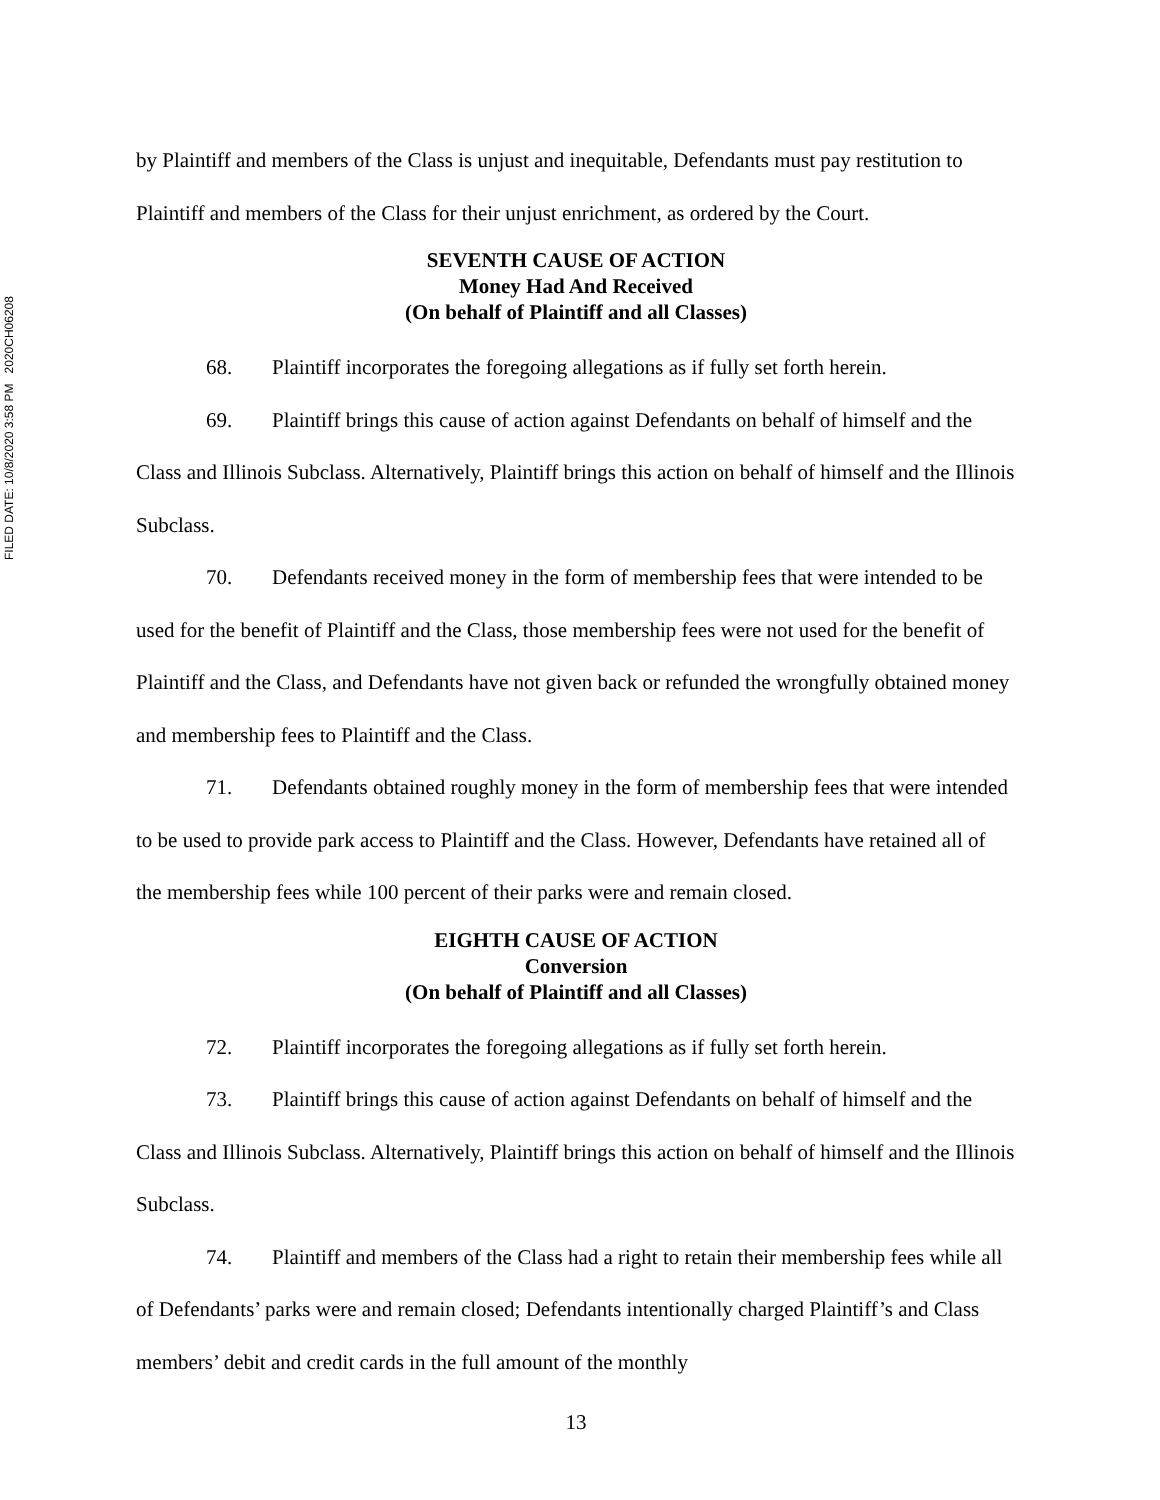FILED DATE: 10/8/2020 3:58 PM 2020CH06208
by Plaintiff and members of the Class is unjust and inequitable, Defendants must pay restitution to Plaintiff and members of the Class for their unjust enrichment, as ordered by the Court.
SEVENTH CAUSE OF ACTION
Money Had And Received
(On behalf of Plaintiff and all Classes)
68. Plaintiff incorporates the foregoing allegations as if fully set forth herein.
69. Plaintiff brings this cause of action against Defendants on behalf of himself and the Class and Illinois Subclass. Alternatively, Plaintiff brings this action on behalf of himself and the Illinois Subclass.
70. Defendants received money in the form of membership fees that were intended to be used for the benefit of Plaintiff and the Class, those membership fees were not used for the benefit of Plaintiff and the Class, and Defendants have not given back or refunded the wrongfully obtained money and membership fees to Plaintiff and the Class.
71. Defendants obtained roughly money in the form of membership fees that were intended to be used to provide park access to Plaintiff and the Class. However, Defendants have retained all of the membership fees while 100 percent of their parks were and remain closed.
EIGHTH CAUSE OF ACTION
Conversion
(On behalf of Plaintiff and all Classes)
72. Plaintiff incorporates the foregoing allegations as if fully set forth herein.
73. Plaintiff brings this cause of action against Defendants on behalf of himself and the Class and Illinois Subclass. Alternatively, Plaintiff brings this action on behalf of himself and the Illinois Subclass.
74. Plaintiff and members of the Class had a right to retain their membership fees while all of Defendants’ parks were and remain closed; Defendants intentionally charged Plaintiff’s and Class members’ debit and credit cards in the full amount of the monthly
13